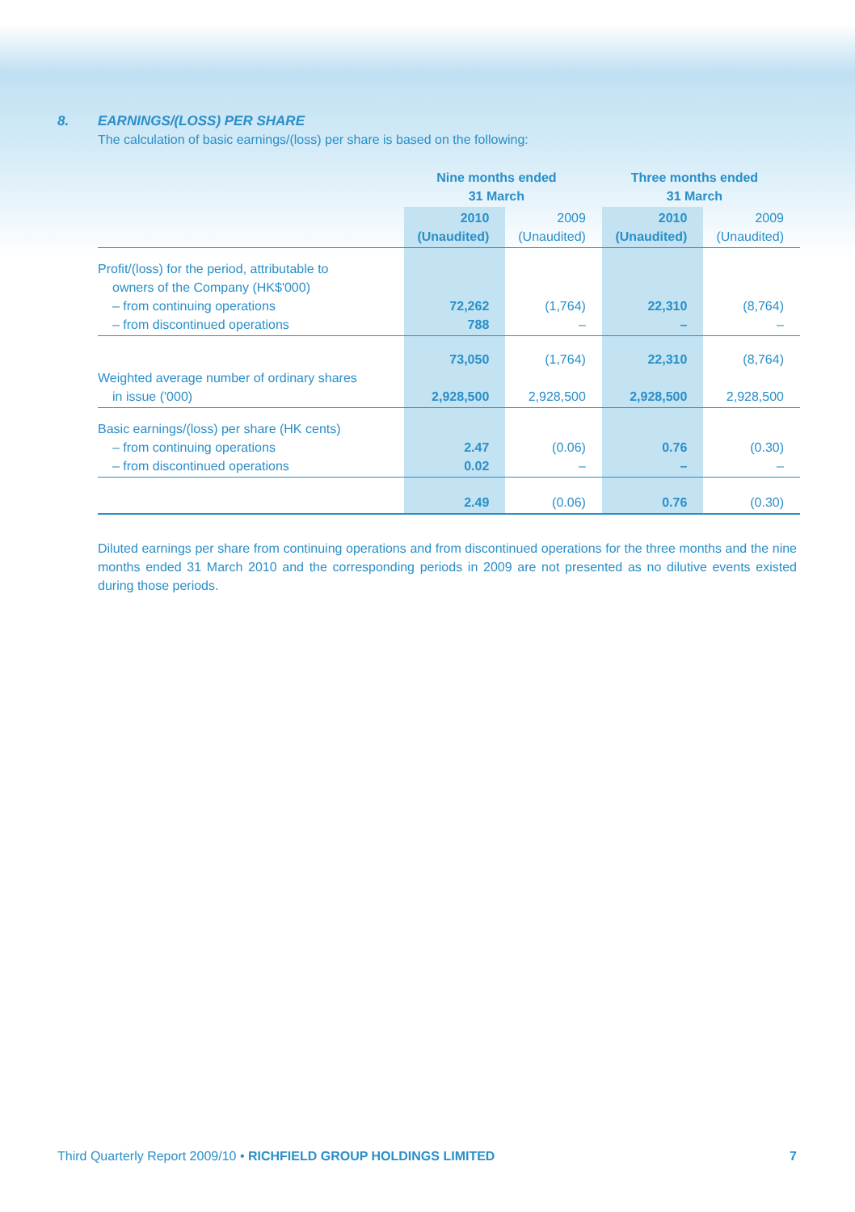8. EARNINGS/(LOSS) PER SHARE
The calculation of basic earnings/(loss) per share is based on the following:
| | Nine months ended 31 March | | Three months ended 31 March | |
| --- | --- | --- | --- | --- |
| | 2010 (Unaudited) | 2009 (Unaudited) | 2010 (Unaudited) | 2009 (Unaudited) |
| Profit/(loss) for the period, attributable to owners of the Company (HK$'000) – from continuing operations – from discontinued operations | 72,262 788 | (1,764) – | 22,310 – | (8,764) – |
| Weighted average number of ordinary shares in issue ('000) | 73,050 2,928,500 | (1,764) 2,928,500 | 22,310 2,928,500 | (8,764) 2,928,500 |
| Basic earnings/(loss) per share (HK cents) – from continuing operations – from discontinued operations | 2.47 0.02 | (0.06) – | 0.76 – | (0.30) – |
| | 2.49 | (0.06) | 0.76 | (0.30) |
Diluted earnings per share from continuing operations and from discontinued operations for the three months and the nine months ended 31 March 2010 and the corresponding periods in 2009 are not presented as no dilutive events existed during those periods.
Third Quarterly Report 2009/10 • RICHFIELD GROUP HOLDINGS LIMITED
7